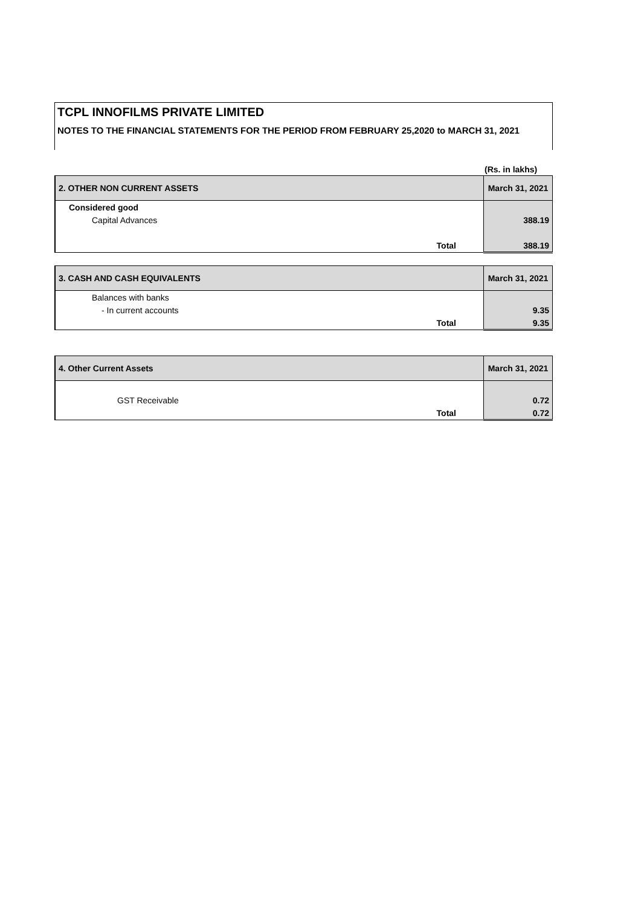TCPL INNOFILMS PRIVATE LIMITED
NOTES TO THE FINANCIAL STATEMENTS FOR THE PERIOD FROM FEBRUARY 25,2020 to MARCH 31, 2021
(Rs. in lakhs)
| 2. OTHER NON CURRENT ASSETS | March 31, 2021 |
| --- | --- |
| Considered good | |
| Capital Advances | 388.19 |
| Total | 388.19 |
| 3. CASH AND CASH EQUIVALENTS | March 31, 2021 |
| --- | --- |
| Balances with banks | |
| - In current accounts | 9.35 |
| Total | 9.35 |
| 4. Other Current Assets | March 31, 2021 |
| --- | --- |
| GST Receivable | 0.72 |
| Total | 0.72 |